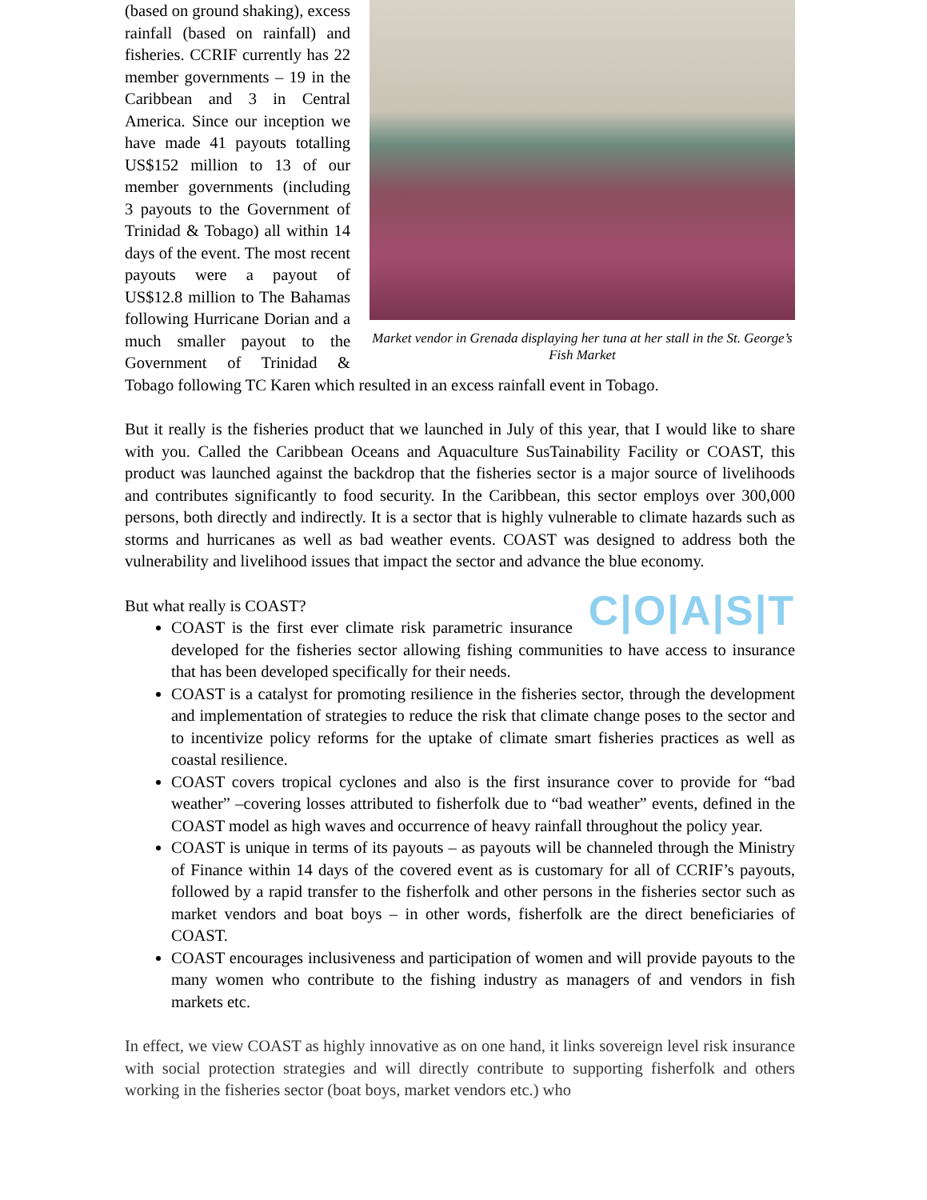Market vendor in Grenada displaying her tuna at her stall in the St. George’s Fish Market
(based on ground shaking), excess rainfall (based on rainfall) and fisheries. CCRIF currently has 22 member governments – 19 in the Caribbean and 3 in Central America. Since our inception we have made 41 payouts totalling US$152 million to 13 of our member governments (including 3 payouts to the Government of Trinidad & Tobago) all within 14 days of the event. The most recent payouts were a payout of US$12.8 million to The Bahamas following Hurricane Dorian and a much smaller payout to the Government of Trinidad & Tobago following TC Karen which resulted in an excess rainfall event in Tobago.
But it really is the fisheries product that we launched in July of this year, that I would like to share with you. Called the Caribbean Oceans and Aquaculture SusTainability Facility or COAST, this product was launched against the backdrop that the fisheries sector is a major source of livelihoods and contributes significantly to food security. In the Caribbean, this sector employs over 300,000 persons, both directly and indirectly. It is a sector that is highly vulnerable to climate hazards such as storms and hurricanes as well as bad weather events. COAST was designed to address both the vulnerability and livelihood issues that impact the sector and advance the blue economy.
C|O|A|S|T
But what really is COAST?
COAST is the first ever climate risk parametric insurance developed for the fisheries sector allowing fishing communities to have access to insurance that has been developed specifically for their needs.
COAST is a catalyst for promoting resilience in the fisheries sector, through the development and implementation of strategies to reduce the risk that climate change poses to the sector and to incentivize policy reforms for the uptake of climate smart fisheries practices as well as coastal resilience.
COAST covers tropical cyclones and also is the first insurance cover to provide for “bad weather” –covering losses attributed to fisherfolk due to “bad weather” events, defined in the COAST model as high waves and occurrence of heavy rainfall throughout the policy year.
COAST is unique in terms of its payouts – as payouts will be channeled through the Ministry of Finance within 14 days of the covered event as is customary for all of CCRIF’s payouts, followed by a rapid transfer to the fisherfolk and other persons in the fisheries sector such as market vendors and boat boys – in other words, fisherfolk are the direct beneficiaries of COAST.
COAST encourages inclusiveness and participation of women and will provide payouts to the many women who contribute to the fishing industry as managers of and vendors in fish markets etc.
In effect, we view COAST as highly innovative as on one hand, it links sovereign level risk insurance with social protection strategies and will directly contribute to supporting fisherfolk and others working in the fisheries sector (boat boys, market vendors etc.) who